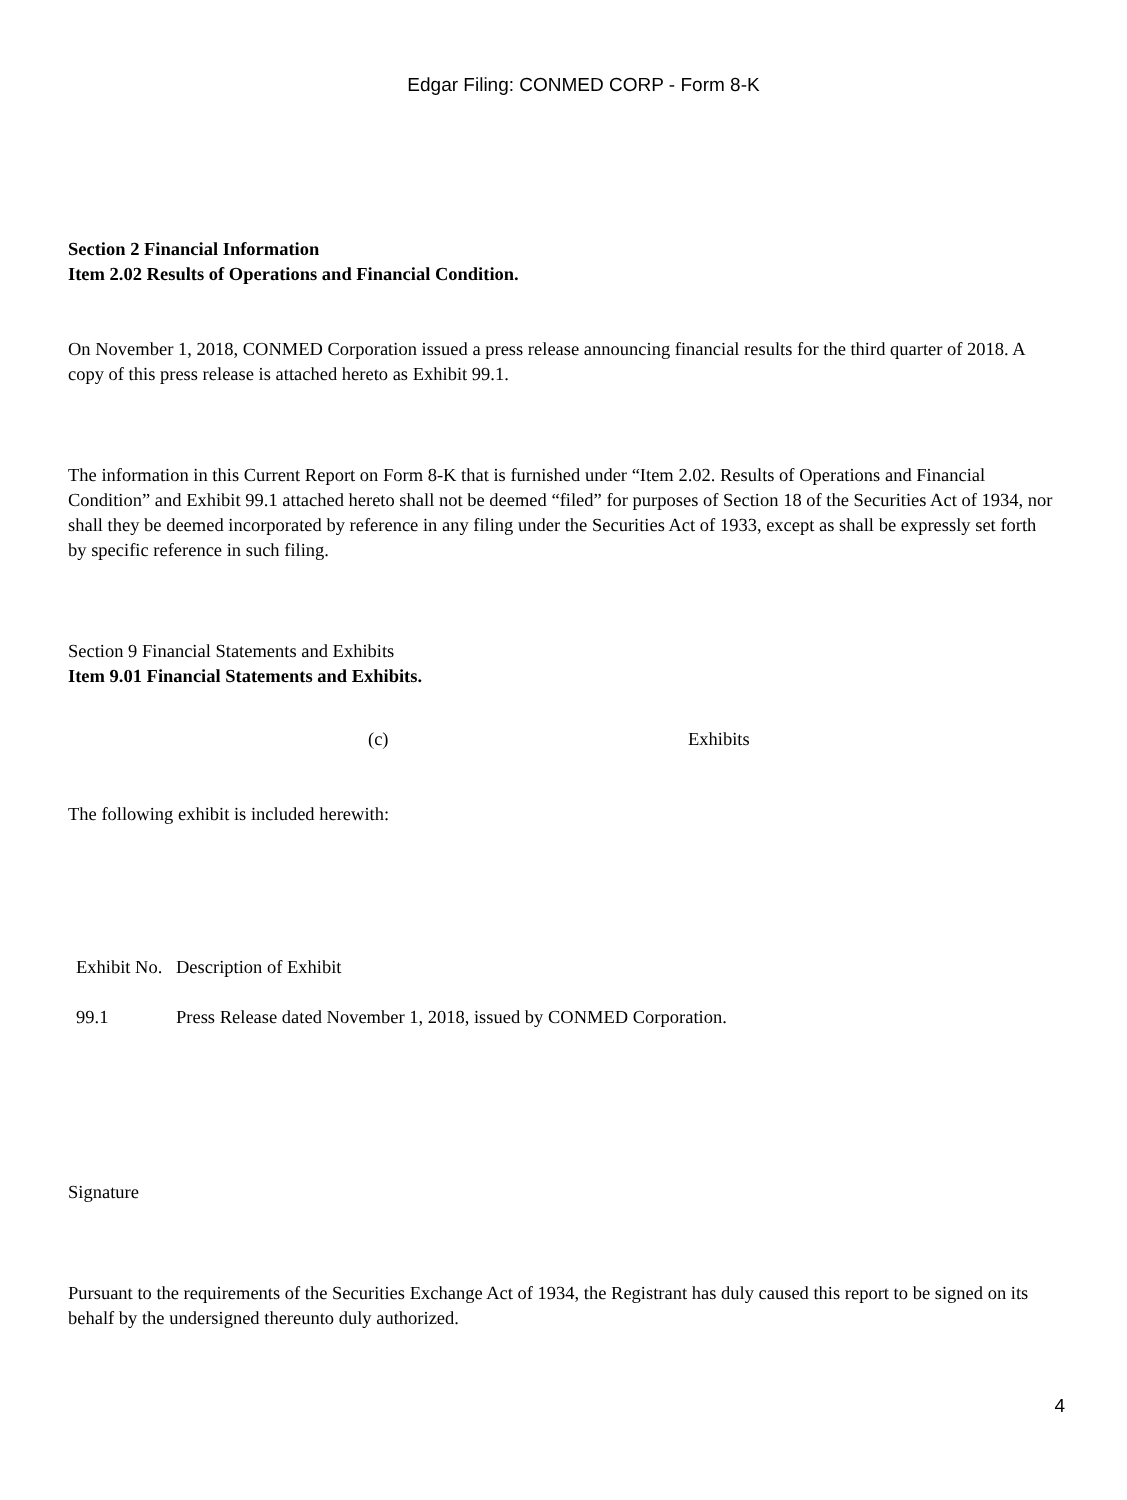Edgar Filing: CONMED CORP - Form 8-K
Section 2 Financial Information
Item 2.02 Results of Operations and Financial Condition.
On November 1, 2018, CONMED Corporation issued a press release announcing financial results for the third quarter of 2018. A copy of this press release is attached hereto as Exhibit 99.1.
The information in this Current Report on Form 8-K that is furnished under “Item 2.02. Results of Operations and Financial Condition” and Exhibit 99.1 attached hereto shall not be deemed “filed” for purposes of Section 18 of the Securities Act of 1934, nor shall they be deemed incorporated by reference in any filing under the Securities Act of 1933, except as shall be expressly set forth by specific reference in such filing.
Section 9 Financial Statements and Exhibits
Item 9.01 Financial Statements and Exhibits.
| | (c) | Exhibits |
The following exhibit is included herewith:
| Exhibit No. | Description of Exhibit |
| 99.1 | Press Release dated November 1, 2018, issued by CONMED Corporation. |
Signature
Pursuant to the requirements of the Securities Exchange Act of 1934, the Registrant has duly caused this report to be signed on its behalf by the undersigned thereunto duly authorized.
4